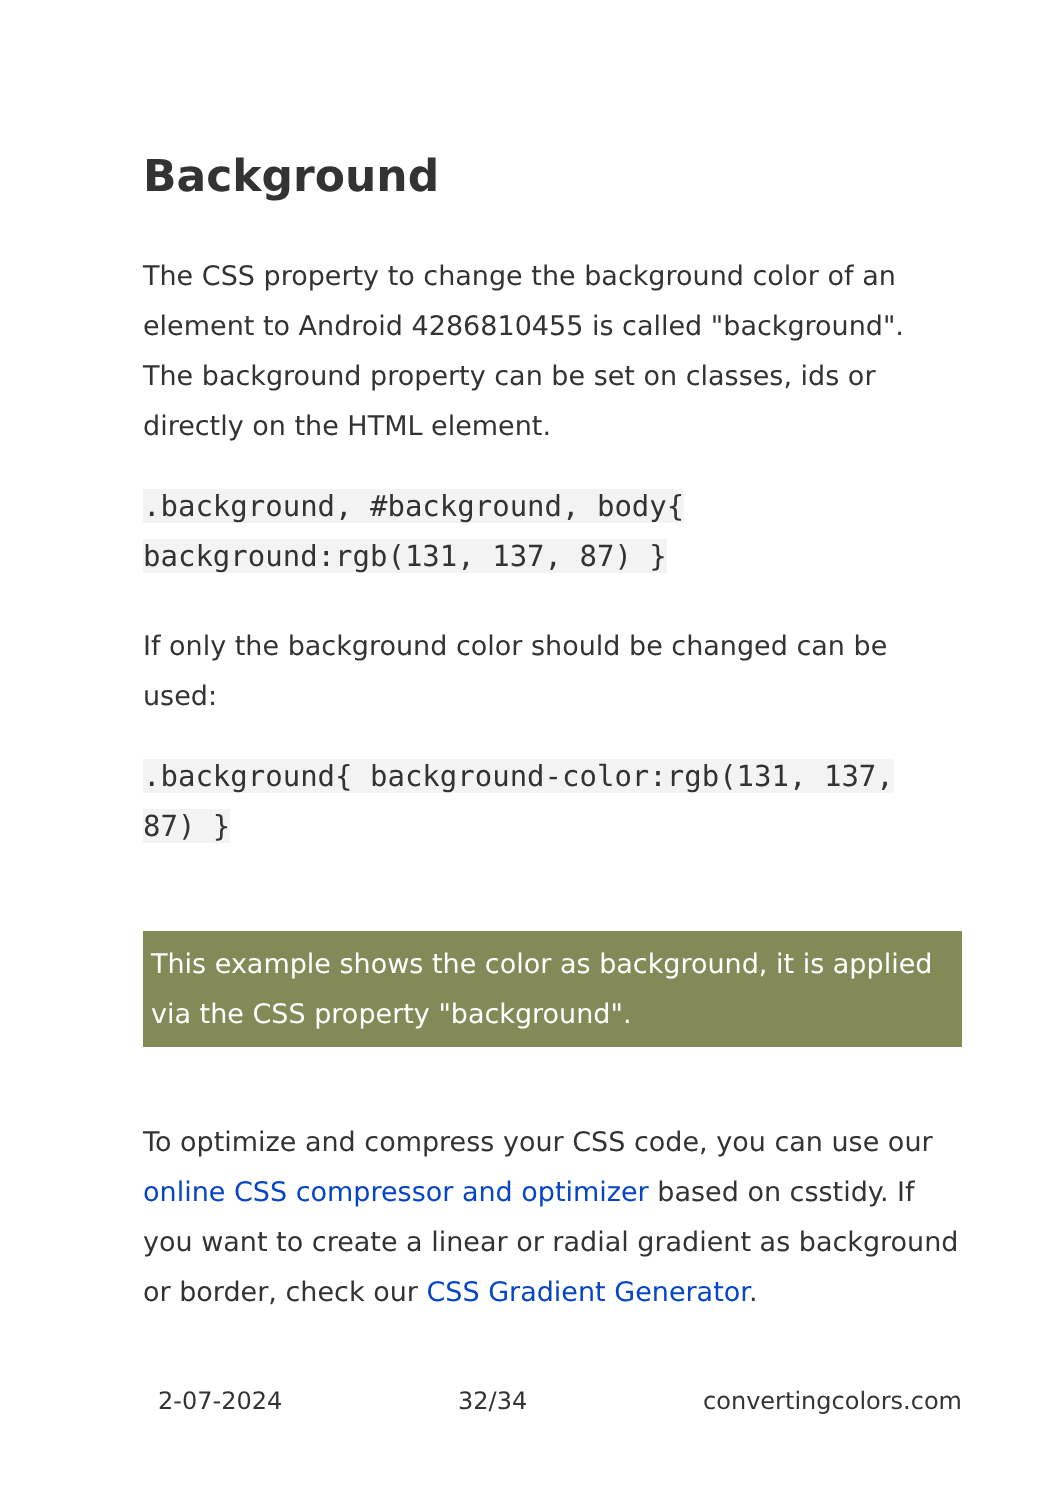Background
The CSS property to change the background color of an element to Android 4286810455 is called "background". The background property can be set on classes, ids or directly on the HTML element.
.background, #background, body{ background:rgb(131, 137, 87) }
If only the background color should be changed can be used:
.background{ background-color:rgb(131, 137, 87) }
This example shows the color as background, it is applied via the CSS property "background".
To optimize and compress your CSS code, you can use our online CSS compressor and optimizer based on csstidy. If you want to create a linear or radial gradient as background or border, check our CSS Gradient Generator.
2-07-2024 32/34 convertingcolors.com